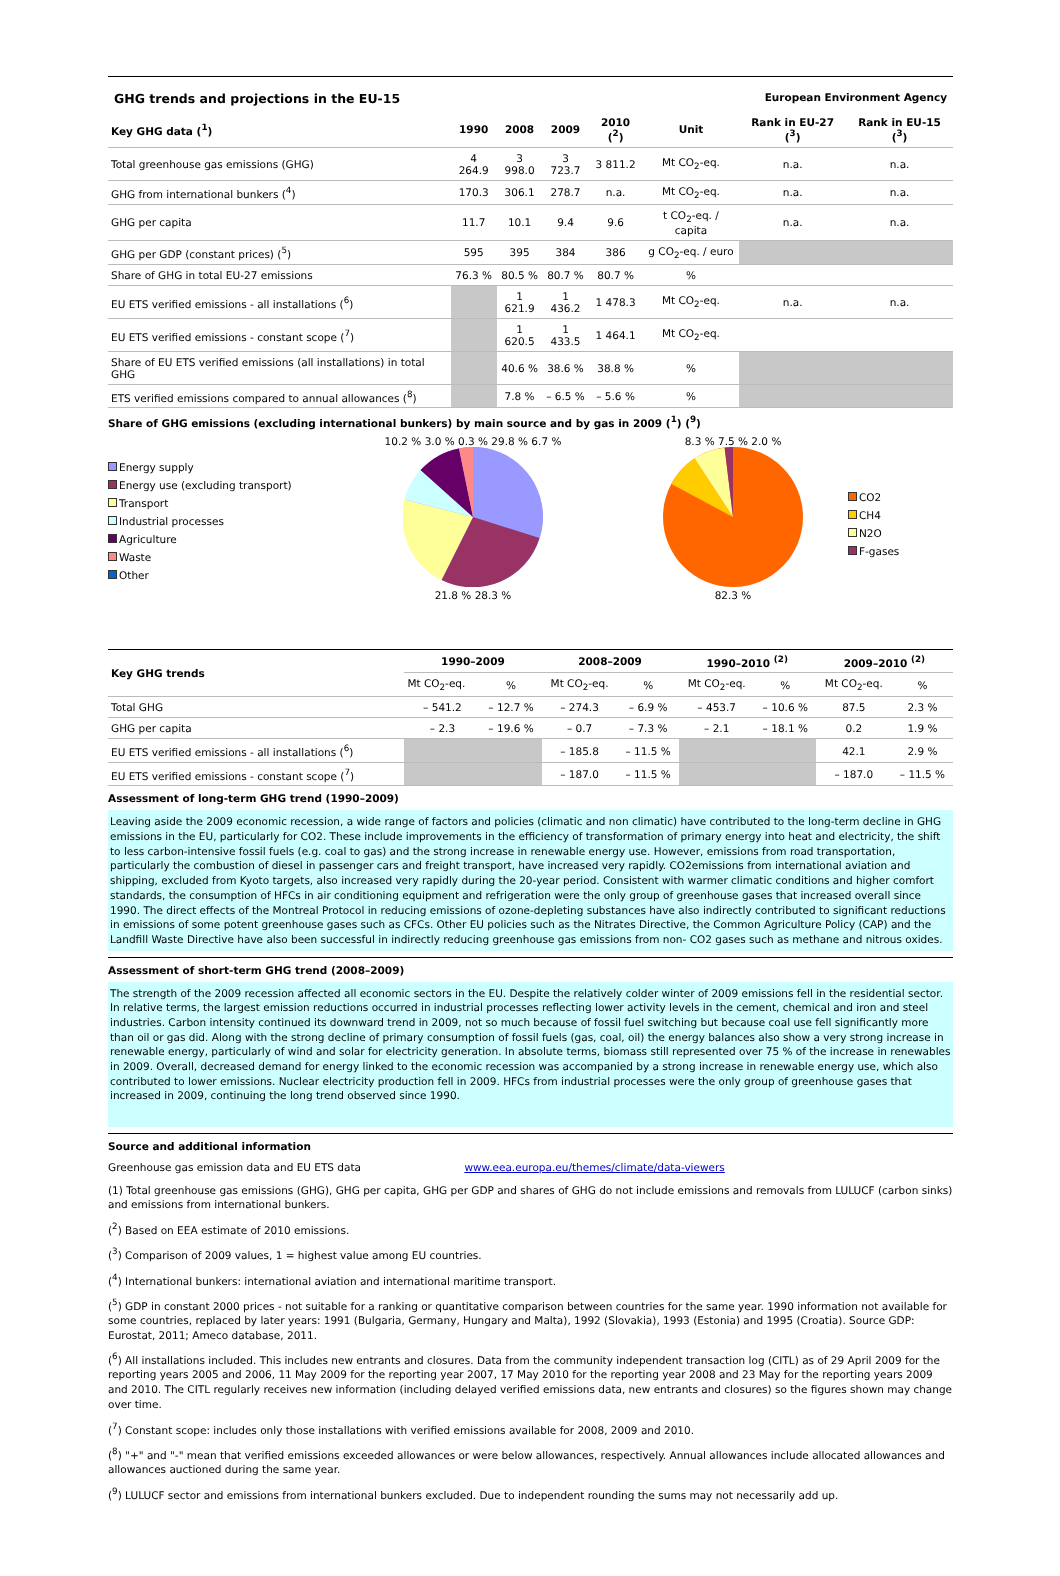GHG trends and projections in the EU-15 European Environment Agency
| Key GHG data (<sup>1</sup>) | 1990 | 2008 | 2009 | 2010 (<sup>2</sup>) | Unit | Rank in EU-27 (<sup>3</sup>) | Rank in EU-15 (<sup>3</sup>) |
| --- | --- | --- | --- | --- | --- | --- | --- |
| Total greenhouse gas emissions (GHG) | 4 264.9 | 3 998.0 | 3 723.7 | 3 811.2 | Mt CO<sub>2</sub>-eq. | n.a. | n.a. |
| GHG from international bunkers (<sup>4</sup>) | 170.3 | 306.1 | 278.7 | n.a. | Mt CO<sub>2</sub>-eq. | n.a. | n.a. |
| GHG per capita | 11.7 | 10.1 | 9.4 | 9.6 | t CO<sub>2</sub>-eq. / capita | n.a. | n.a. |
| GHG per GDP (constant prices) (<sup>5</sup>) | 595 | 395 | 384 | 386 | g CO<sub>2</sub>-eq. / euro | | |
| Share of GHG in total EU-27 emissions | 76.3 % | 80.5 % | 80.7 % | 80.7 % | % | | |
| EU ETS verified emissions - all installations (<sup>6</sup>) | | 1 621.9 | 1 436.2 | 1 478.3 | Mt CO<sub>2</sub>-eq. | n.a. | n.a. |
| EU ETS verified emissions - constant scope (<sup>7</sup>) | | 1 620.5 | 1 433.5 | 1 464.1 | Mt CO<sub>2</sub>-eq. | | |
| Share of EU ETS verified emissions (all installations) in total GHG | | 40.6 % | 38.6 % | 38.8 % | % | | |
| ETS verified emissions compared to annual allowances (<sup>8</sup>) | | 7.8 % | – 6.5 % | – 5.6 % | % | | |
Share of GHG emissions (excluding international bunkers) by main source and by gas in 2009 (<sup>1</sup>) (<sup>9</sup>)
Energy supply
Energy use (excluding transport)
Transport
Industrial processes
Agriculture
Waste
Other
10.2 % 3.0 % 0.3 % 29.8 % 6.7 %
21.8 % 28.3 %
8.3 % 7.5 % 2.0 %
82.3 %
CO2
CH4
N2O
F-gases
| Key GHG trends | 1990–2009 | | 2008–2009 | | 1990–2010 <sup>(2)</sup> | | 2009–2010 <sup>(2)</sup> | |
| --- | --- | --- | --- | --- | --- | --- | --- | --- |
| | Mt CO<sub>2</sub>-eq. | % | Mt CO<sub>2</sub>-eq. | % | Mt CO<sub>2</sub>-eq. | % | Mt CO<sub>2</sub>-eq. | % |
| Total GHG | – 541.2 | – 12.7 % | – 274.3 | – 6.9 % | – 453.7 | – 10.6 % | 87.5 | 2.3 % |
| GHG per capita | – 2.3 | – 19.6 % | – 0.7 | – 7.3 % | – 2.1 | – 18.1 % | 0.2 | 1.9 % |
| EU ETS verified emissions - all installations (<sup>6</sup>) | | | – 185.8 | – 11.5 % | | | 42.1 | 2.9 % |
| EU ETS verified emissions - constant scope (<sup>7</sup>) | | | – 187.0 | – 11.5 % | | | – 187.0 | – 11.5 % |
Assessment of long-term GHG trend (1990–2009)
Leaving aside the 2009 economic recession, a wide range of factors and policies (climatic and non climatic) have contributed to the long-term decline in GHG emissions in the EU, particularly for CO2. These include improvements in the efficiency of transformation of primary energy into heat and electricity, the shift to less carbon-intensive fossil fuels (e.g. coal to gas) and the strong increase in renewable energy use. However, emissions from road transportation, particularly the combustion of diesel in passenger cars and freight transport, have increased very rapidly. CO2emissions from international aviation and shipping, excluded from Kyoto targets, also increased very rapidly during the 20-year period. Consistent with warmer climatic conditions and higher comfort standards, the consumption of HFCs in air conditioning equipment and refrigeration were the only group of greenhouse gases that increased overall since 1990. The direct effects of the Montreal Protocol in reducing emissions of ozone-depleting substances have also indirectly contributed to significant reductions in emissions of some potent greenhouse gases such as CFCs. Other EU policies such as the Nitrates Directive, the Common Agriculture Policy (CAP) and the Landfill Waste Directive have also been successful in indirectly reducing greenhouse gas emissions from non- CO2 gases such as methane and nitrous oxides.
Assessment of short-term GHG trend (2008–2009)
The strength of the 2009 recession affected all economic sectors in the EU. Despite the relatively colder winter of 2009 emissions fell in the residential sector. In relative terms, the largest emission reductions occurred in industrial processes reflecting lower activity levels in the cement, chemical and iron and steel industries. Carbon intensity continued its downward trend in 2009, not so much because of fossil fuel switching but because coal use fell significantly more than oil or gas did. Along with the strong decline of primary consumption of fossil fuels (gas, coal, oil) the energy balances also show a very strong increase in renewable energy, particularly of wind and solar for electricity generation. In absolute terms, biomass still represented over 75 % of the increase in renewables in 2009. Overall, decreased demand for energy linked to the economic recession was accompanied by a strong increase in renewable energy use, which also contributed to lower emissions. Nuclear electricity production fell in 2009. HFCs from industrial processes were the only group of greenhouse gases that increased in 2009, continuing the long trend observed since 1990.
Source and additional information
Greenhouse gas emission data and EU ETS data www.eea.europa.eu/themes/climate/data-viewers
(1) Total greenhouse gas emissions (GHG), GHG per capita, GHG per GDP and shares of GHG do not include emissions and removals from LULUCF (carbon sinks) and emissions from international bunkers.
(<sup>2</sup>) Based on EEA estimate of 2010 emissions.
(<sup>3</sup>) Comparison of 2009 values, 1 = highest value among EU countries.
(<sup>4</sup>) International bunkers: international aviation and international maritime transport.
(<sup>5</sup>) GDP in constant 2000 prices - not suitable for a ranking or quantitative comparison between countries for the same year. 1990 information not available for some countries, replaced by later years: 1991 (Bulgaria, Germany, Hungary and Malta), 1992 (Slovakia), 1993 (Estonia) and 1995 (Croatia). Source GDP: Eurostat, 2011; Ameco database, 2011.
(<sup>6</sup>) All installations included. This includes new entrants and closures. Data from the community independent transaction log (CITL) as of 29 April 2009 for the reporting years 2005 and 2006, 11 May 2009 for the reporting year 2007, 17 May 2010 for the reporting year 2008 and 23 May for the reporting years 2009 and 2010. The CITL regularly receives new information (including delayed verified emissions data, new entrants and closures) so the figures shown may change over time.
(<sup>7</sup>) Constant scope: includes only those installations with verified emissions available for 2008, 2009 and 2010.
(<sup>8</sup>) "+" and "-" mean that verified emissions exceeded allowances or were below allowances, respectively. Annual allowances include allocated allowances and allowances auctioned during the same year.
(<sup>9</sup>) LULUCF sector and emissions from international bunkers excluded. Due to independent rounding the sums may not necessarily add up.